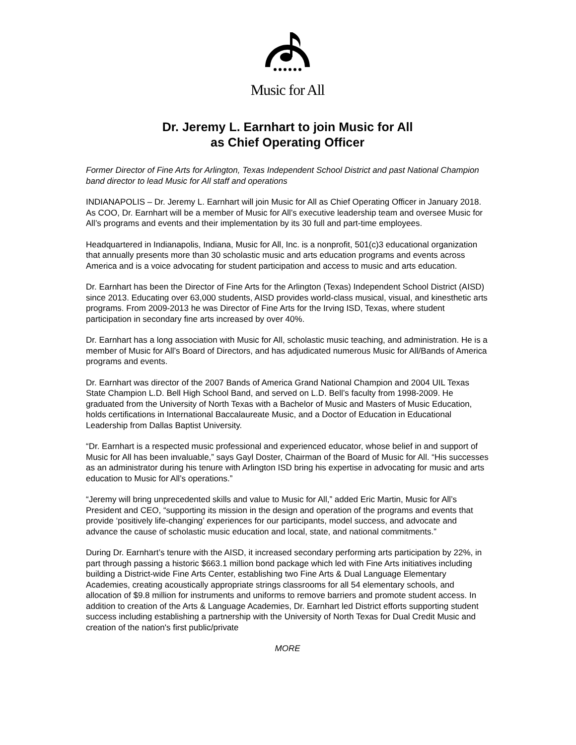Music for All
Dr. Jeremy L. Earnhart to join Music for All
as Chief Operating Officer
Former Director of Fine Arts for Arlington, Texas Independent School District and past National Champion band director to lead Music for All staff and operations
INDIANAPOLIS – Dr. Jeremy L. Earnhart will join Music for All as Chief Operating Officer in January 2018. As COO, Dr. Earnhart will be a member of Music for All’s executive leadership team and oversee Music for All’s programs and events and their implementation by its 30 full and part-time employees.
Headquartered in Indianapolis, Indiana, Music for All, Inc. is a nonprofit, 501(c)3 educational organization that annually presents more than 30 scholastic music and arts education programs and events across America and is a voice advocating for student participation and access to music and arts education.
Dr. Earnhart has been the Director of Fine Arts for the Arlington (Texas) Independent School District (AISD) since 2013. Educating over 63,000 students, AISD provides world-class musical, visual, and kinesthetic arts programs. From 2009-2013 he was Director of Fine Arts for the Irving ISD, Texas, where student participation in secondary fine arts increased by over 40%.
Dr. Earnhart has a long association with Music for All, scholastic music teaching, and administration. He is a member of Music for All’s Board of Directors, and has adjudicated numerous Music for All/Bands of America programs and events.
Dr. Earnhart was director of the 2007 Bands of America Grand National Champion and 2004 UIL Texas State Champion L.D. Bell High School Band, and served on L.D. Bell’s faculty from 1998-2009. He graduated from the University of North Texas with a Bachelor of Music and Masters of Music Education, holds certifications in International Baccalaureate Music, and a Doctor of Education in Educational Leadership from Dallas Baptist University.
“Dr. Earnhart is a respected music professional and experienced educator, whose belief in and support of Music for All has been invaluable,” says Gayl Doster, Chairman of the Board of Music for All. “His successes as an administrator during his tenure with Arlington ISD bring his expertise in advocating for music and arts education to Music for All’s operations.”
“Jeremy will bring unprecedented skills and value to Music for All,” added Eric Martin, Music for All’s President and CEO, “supporting its mission in the design and operation of the programs and events that provide ‘positively life-changing’ experiences for our participants, model success, and advocate and advance the cause of scholastic music education and local, state, and national commitments.”
During Dr. Earnhart’s tenure with the AISD, it increased secondary performing arts participation by 22%, in part through passing a historic $663.1 million bond package which led with Fine Arts initiatives including building a District-wide Fine Arts Center, establishing two Fine Arts & Dual Language Elementary Academies, creating acoustically appropriate strings classrooms for all 54 elementary schools, and allocation of $9.8 million for instruments and uniforms to remove barriers and promote student access. In addition to creation of the Arts & Language Academies, Dr. Earnhart led District efforts supporting student success including establishing a partnership with the University of North Texas for Dual Credit Music and creation of the nation's first public/private
MORE